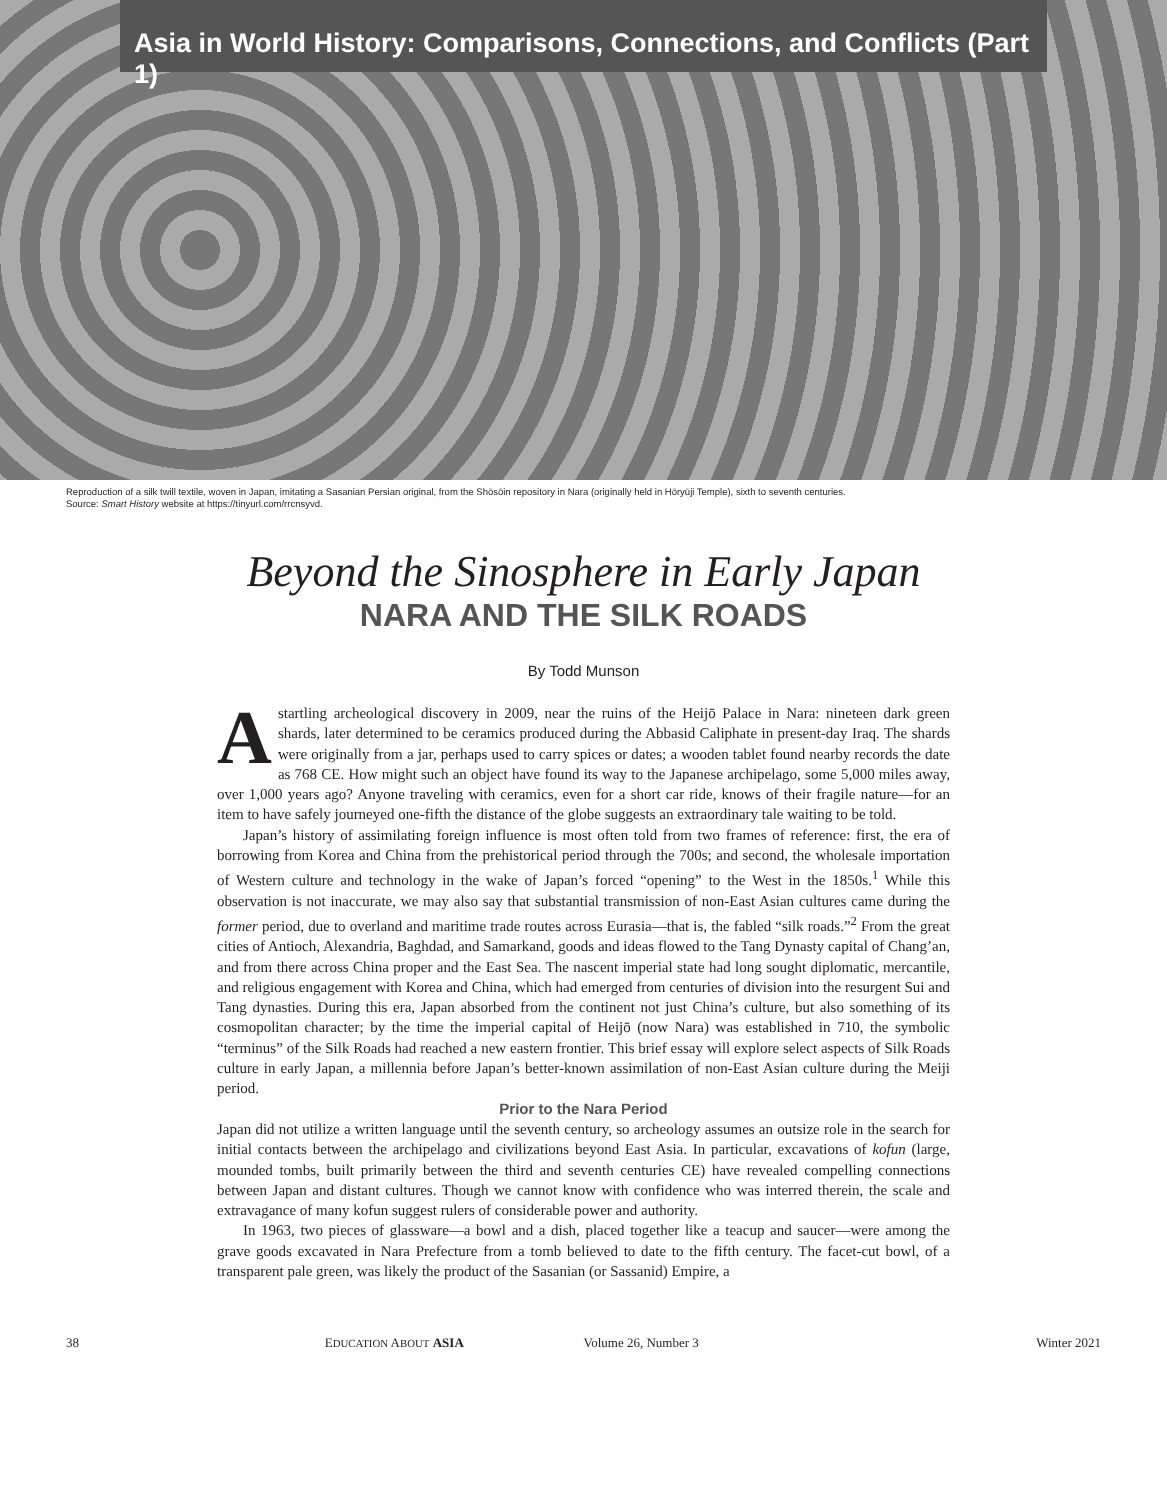Asia in World History: Comparisons, Connections, and Conflicts (Part 1)
Reproduction of a silk twill textile, woven in Japan, imitating a Sasanian Persian original, from the Shōsōin repository in Nara (originally held in Hōryūji Temple), sixth to seventh centuries.
Source: Smart History website at https://tinyurl.com/rrcnsyvd.
Beyond the Sinosphere in Early Japan
NARA AND THE SILK ROADS
By Todd Munson
A startling archeological discovery in 2009, near the ruins of the Heijō Palace in Nara: nineteen dark green shards, later determined to be ceramics produced during the Abbasid Caliphate in present-day Iraq. The shards were originally from a jar, perhaps used to carry spices or dates; a wooden tablet found nearby records the date as 768 CE. How might such an object have found its way to the Japanese archipelago, some 5,000 miles away, over 1,000 years ago? Anyone traveling with ceramics, even for a short car ride, knows of their fragile nature—for an item to have safely journeyed one-fifth the distance of the globe suggests an extraordinary tale waiting to be told.
Japan’s history of assimilating foreign influence is most often told from two frames of reference: first, the era of borrowing from Korea and China from the prehistorical period through the 700s; and second, the wholesale importation of Western culture and technology in the wake of Japan’s forced “opening” to the West in the 1850s.<sup>1</sup> While this observation is not inaccurate, we may also say that substantial transmission of non-East Asian cultures came during the former period, due to overland and maritime trade routes across Eurasia—that is, the fabled “silk roads.”<sup>2</sup> From the great cities of Antioch, Alexandria, Baghdad, and Samarkand, goods and ideas flowed to the Tang Dynasty capital of Chang’an, and from there across China proper and the East Sea. The nascent imperial state had long sought diplomatic, mercantile, and religious engagement with Korea and China, which had emerged from centuries of division into the resurgent Sui and Tang dynasties. During this era, Japan absorbed from the continent not just China’s culture, but also something of its cosmopolitan character; by the time the imperial capital of Heijō (now Nara) was established in 710, the symbolic “terminus” of the Silk Roads had reached a new eastern frontier. This brief essay will explore select aspects of Silk Roads culture in early Japan, a millennia before Japan’s better-known assimilation of non-East Asian culture during the Meiji period.
Prior to the Nara Period
Japan did not utilize a written language until the seventh century, so archeology assumes an outsize role in the search for initial contacts between the archipelago and civilizations beyond East Asia. In particular, excavations of kofun (large, mounded tombs, built primarily between the third and seventh centuries CE) have revealed compelling connections between Japan and distant cultures. Though we cannot know with confidence who was interred therein, the scale and extravagance of many kofun suggest rulers of considerable power and authority.
In 1963, two pieces of glassware—a bowl and a dish, placed together like a teacup and saucer—were among the grave goods excavated in Nara Prefecture from a tomb believed to date to the fifth century. The facet-cut bowl, of a transparent pale green, was likely the product of the Sasanian (or Sassanid) Empire, a
38 EDUCATION ABOUT ASIA Volume 26, Number 3 Winter 2021